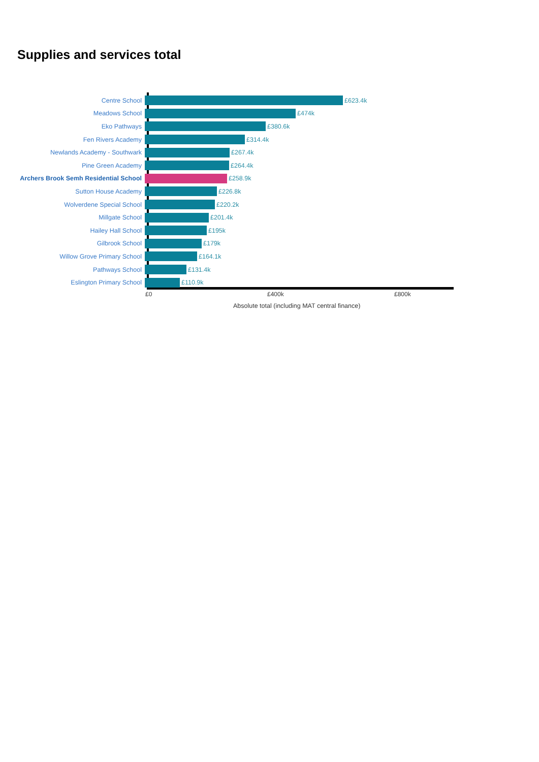Supplies and services total
Centre School £623.4k
Meadows School £474k
Eko Pathways £380.6k
Fen Rivers Academy £314.4k
Newlands Academy - Southwark £267.4k
Pine Green Academy £264.4k
Archers Brook Semh Residential School £258.9k
Sutton House Academy £226.8k
Wolverdene Special School £220.2k
Millgate School £201.4k
Hailey Hall School £195k
Gilbrook School £179k
Willow Grove Primary School £164.1k
Pathways School £131.4k
Eslington Primary School £110.9k
£0 £400k £800k
Absolute total (including MAT central finance)